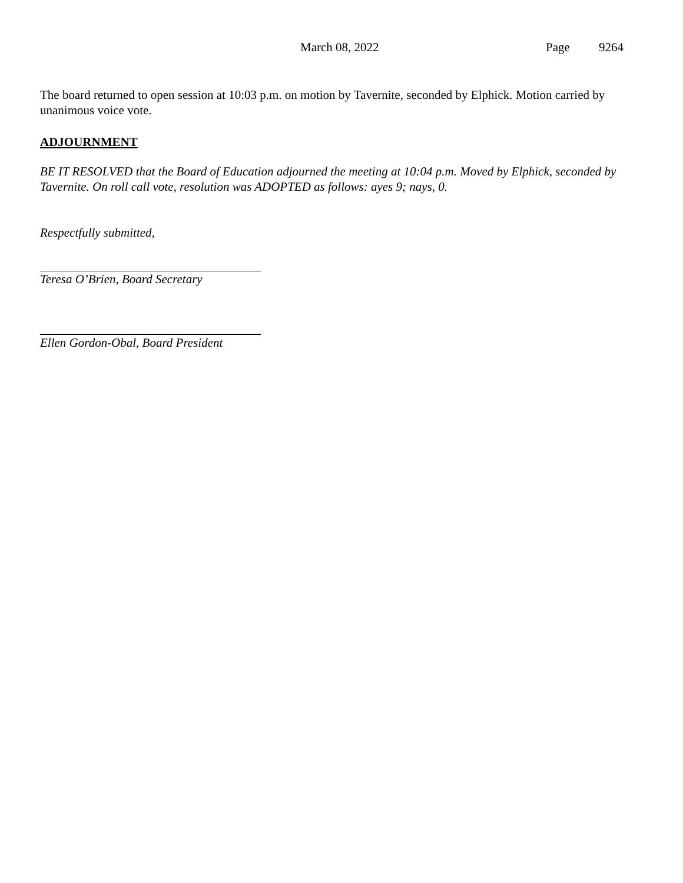March 08, 2022 Page 9264
The board returned to open session at 10:03 p.m. on motion by Tavernite, seconded by Elphick. Motion carried by unanimous voice vote.
ADJOURNMENT
BE IT RESOLVED that the Board of Education adjourned the meeting at 10:04 p.m. Moved by Elphick, seconded by Tavernite. On roll call vote, resolution was ADOPTED as follows: ayes 9; nays, 0.
Respectfully submitted,
Teresa O’Brien, Board Secretary
Ellen Gordon-Obal, Board President